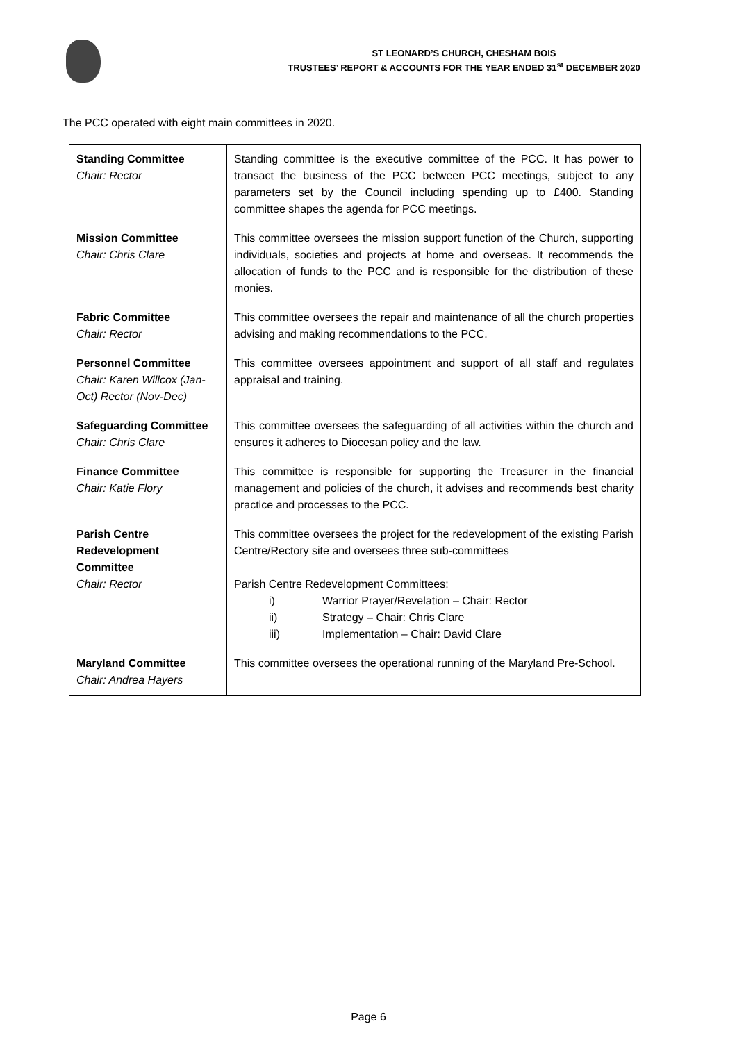ST LEONARD’S CHURCH, CHESHAM BOIS
TRUSTEES’ REPORT & ACCOUNTS FOR THE YEAR ENDED 31<sup>st</sup> DECEMBER 2020
The PCC operated with eight main committees in 2020.
| Standing Committee Chair: Rector | Standing committee is the executive committee of the PCC. It has power to transact the business of the PCC between PCC meetings, subject to any parameters set by the Council including spending up to £400. Standing committee shapes the agenda for PCC meetings. |
| Mission Committee Chair: Chris Clare | This committee oversees the mission support function of the Church, supporting individuals, societies and projects at home and overseas. It recommends the allocation of funds to the PCC and is responsible for the distribution of these monies. |
| Fabric Committee Chair: Rector | This committee oversees the repair and maintenance of all the church properties advising and making recommendations to the PCC. |
| Personnel Committee Chair: Karen Willcox (Jan-Oct) Rector (Nov-Dec) | This committee oversees appointment and support of all staff and regulates appraisal and training. |
| Safeguarding Committee Chair: Chris Clare | This committee oversees the safeguarding of all activities within the church and ensures it adheres to Diocesan policy and the law. |
| Finance Committee Chair: Katie Flory | This committee is responsible for supporting the Treasurer in the financial management and policies of the church, it advises and recommends best charity practice and processes to the PCC. |
| Parish Centre Redevelopment Committee Chair: Rector | This committee oversees the project for the redevelopment of the existing Parish Centre/Rectory site and oversees three sub-committees Parish Centre Redevelopment Committees: i) Warrior Prayer/Revelation – Chair: Rector ii) Strategy – Chair: Chris Clare iii) Implementation – Chair: David Clare |
| Maryland Committee Chair: Andrea Hayers | This committee oversees the operational running of the Maryland Pre-School. |
Page 6